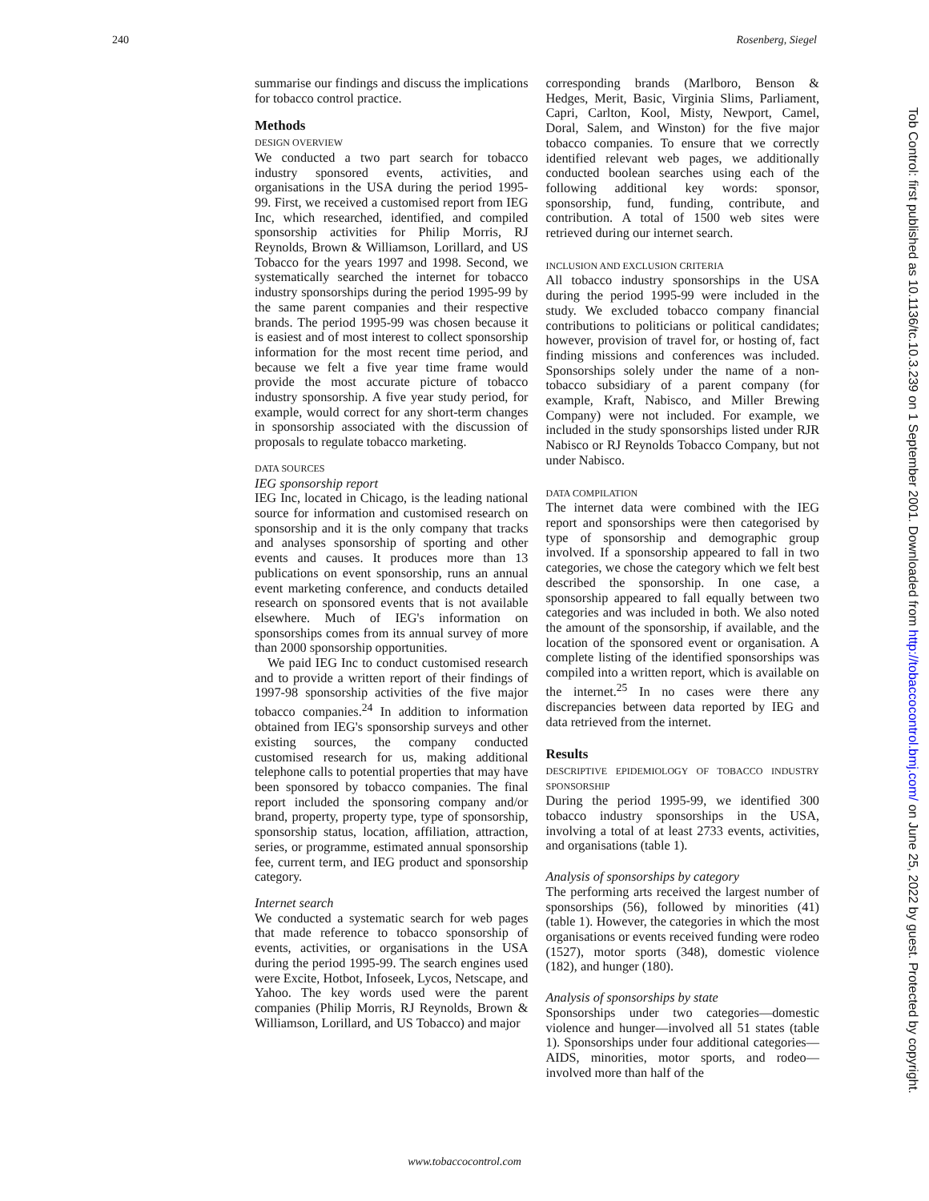240 Rosenberg, Siegel
summarise our findings and discuss the implications for tobacco control practice.
Methods
DESIGN OVERVIEW
We conducted a two part search for tobacco industry sponsored events, activities, and organisations in the USA during the period 1995-99. First, we received a customised report from IEG Inc, which researched, identified, and compiled sponsorship activities for Philip Morris, RJ Reynolds, Brown & Williamson, Lorillard, and US Tobacco for the years 1997 and 1998. Second, we systematically searched the internet for tobacco industry sponsorships during the period 1995-99 by the same parent companies and their respective brands. The period 1995-99 was chosen because it is easiest and of most interest to collect sponsorship information for the most recent time period, and because we felt a five year time frame would provide the most accurate picture of tobacco industry sponsorship. A five year study period, for example, would correct for any short-term changes in sponsorship associated with the discussion of proposals to regulate tobacco marketing.
DATA SOURCES
IEG sponsorship report
IEG Inc, located in Chicago, is the leading national source for information and customised research on sponsorship and it is the only company that tracks and analyses sponsorship of sporting and other events and causes. It produces more than 13 publications on event sponsorship, runs an annual event marketing conference, and conducts detailed research on sponsored events that is not available elsewhere. Much of IEG's information on sponsorships comes from its annual survey of more than 2000 sponsorship opportunities.
We paid IEG Inc to conduct customised research and to provide a written report of their findings of 1997-98 sponsorship activities of the five major tobacco companies.<sup>24</sup> In addition to information obtained from IEG's sponsorship surveys and other existing sources, the company conducted customised research for us, making additional telephone calls to potential properties that may have been sponsored by tobacco companies. The final report included the sponsoring company and/or brand, property, property type, type of sponsorship, sponsorship status, location, affiliation, attraction, series, or programme, estimated annual sponsorship fee, current term, and IEG product and sponsorship category.
Internet search
We conducted a systematic search for web pages that made reference to tobacco sponsorship of events, activities, or organisations in the USA during the period 1995-99. The search engines used were Excite, Hotbot, Infoseek, Lycos, Netscape, and Yahoo. The key words used were the parent companies (Philip Morris, RJ Reynolds, Brown & Williamson, Lorillard, and US Tobacco) and major
corresponding brands (Marlboro, Benson & Hedges, Merit, Basic, Virginia Slims, Parliament, Capri, Carlton, Kool, Misty, Newport, Camel, Doral, Salem, and Winston) for the five major tobacco companies. To ensure that we correctly identified relevant web pages, we additionally conducted boolean searches using each of the following additional key words: sponsor, sponsorship, fund, funding, contribute, and contribution. A total of 1500 web sites were retrieved during our internet search.
INCLUSION AND EXCLUSION CRITERIA
All tobacco industry sponsorships in the USA during the period 1995-99 were included in the study. We excluded tobacco company financial contributions to politicians or political candidates; however, provision of travel for, or hosting of, fact finding missions and conferences was included. Sponsorships solely under the name of a non-tobacco subsidiary of a parent company (for example, Kraft, Nabisco, and Miller Brewing Company) were not included. For example, we included in the study sponsorships listed under RJR Nabisco or RJ Reynolds Tobacco Company, but not under Nabisco.
DATA COMPILATION
The internet data were combined with the IEG report and sponsorships were then categorised by type of sponsorship and demographic group involved. If a sponsorship appeared to fall in two categories, we chose the category which we felt best described the sponsorship. In one case, a sponsorship appeared to fall equally between two categories and was included in both. We also noted the amount of the sponsorship, if available, and the location of the sponsored event or organisation. A complete listing of the identified sponsorships was compiled into a written report, which is available on the internet.<sup>25</sup> In no cases were there any discrepancies between data reported by IEG and data retrieved from the internet.
Results
DESCRIPTIVE EPIDEMIOLOGY OF TOBACCO INDUSTRY SPONSORSHIP
During the period 1995-99, we identified 300 tobacco industry sponsorships in the USA, involving a total of at least 2733 events, activities, and organisations (table 1).
Analysis of sponsorships by category
The performing arts received the largest number of sponsorships (56), followed by minorities (41) (table 1). However, the categories in which the most organisations or events received funding were rodeo (1527), motor sports (348), domestic violence (182), and hunger (180).
Analysis of sponsorships by state
Sponsorships under two categories—domestic violence and hunger—involved all 51 states (table 1). Sponsorships under four additional categories—AIDS, minorities, motor sports, and rodeo—involved more than half of the
www.tobaccocontrol.com
Tob Control: first published as 10.1136/tc.10.3.239 on 1 September 2001. Downloaded from http://tobaccocontrol.bmj.com/ on June 25, 2022 by guest. Protected by copyright.